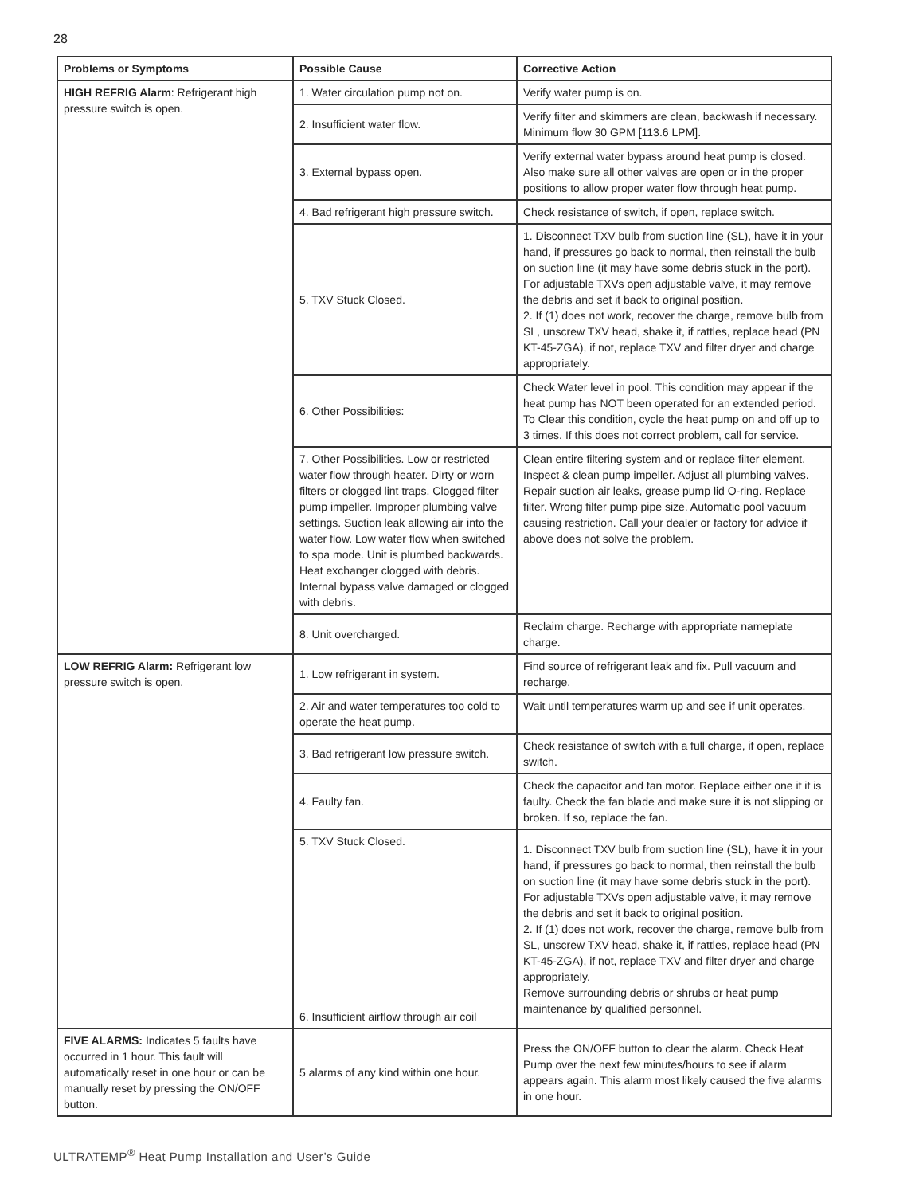28
| Problems or Symptoms | Possible Cause | Corrective Action |
| --- | --- | --- |
| HIGH REFRIG Alarm : Refrigerant high pressure switch is open. | 1. Water circulation pump not on. | Verify water pump is on. |
| | 2. Insufficient water flow. | Verify filter and skimmers are clean, backwash if necessary. Minimum flow 30 GPM [113.6 LPM]. |
| | 3. External bypass open. | Verify external water bypass around heat pump is closed. Also make sure all other valves are open or in the proper positions to allow proper water flow through heat pump. |
| | 4. Bad refrigerant high pressure switch. | Check resistance of switch, if open, replace switch. |
| | 5. TXV Stuck Closed. | 1. Disconnect TXV bulb from suction line (SL), have it in your hand, if pressures go back to normal, then reinstall the bulb on suction line (it may have some debris stuck in the port). For adjustable TXVs open adjustable valve, it may remove the debris and set it back to original position. 2. If (1) does not work, recover the charge, remove bulb from SL, unscrew TXV head, shake it, if rattles, replace head (PN KT-45-ZGA), if not, replace TXV and filter dryer and charge appropriately. |
| | 6. Other Possibilities: | Check Water level in pool. This condition may appear if the heat pump has NOT been operated for an extended period. To Clear this condition, cycle the heat pump on and off up to 3 times. If this does not correct problem, call for service. |
| | 7. Other Possibilities. Low or restricted water flow through heater. Dirty or worn filters or clogged lint traps. Clogged filter pump impeller. Improper plumbing valve settings. Suction leak allowing air into the water flow. Low water flow when switched to spa mode. Unit is plumbed backwards. Heat exchanger clogged with debris. Internal bypass valve damaged or clogged with debris. | Clean entire filtering system and or replace filter element. Inspect & clean pump impeller. Adjust all plumbing valves. Repair suction air leaks, grease pump lid O-ring. Replace filter. Wrong filter pump pipe size. Automatic pool vacuum causing restriction. Call your dealer or factory for advice if above does not solve the problem. |
| | 8. Unit overcharged. | Reclaim charge. Recharge with appropriate nameplate charge. |
| LOW REFRIG Alarm: Refrigerant low pressure switch is open. | 1. Low refrigerant in system. | Find source of refrigerant leak and fix. Pull vacuum and recharge. |
| | 2. Air and water temperatures too cold to operate the heat pump. | Wait until temperatures warm up and see if unit operates. |
| | 3. Bad refrigerant low pressure switch. | Check resistance of switch with a full charge, if open, replace switch. |
| | 4. Faulty fan. | Check the capacitor and fan motor. Replace either one if it is faulty. Check the fan blade and make sure it is not slipping or broken. If so, replace the fan. |
| | 5. TXV Stuck Closed. 6. Insufficient airflow through air coil | 1. Disconnect TXV bulb from suction line (SL), have it in your hand, if pressures go back to normal, then reinstall the bulb on suction line (it may have some debris stuck in the port). For adjustable TXVs open adjustable valve, it may remove the debris and set it back to original position. 2. If (1) does not work, recover the charge, remove bulb from SL, unscrew TXV head, shake it, if rattles, replace head (PN KT-45-ZGA), if not, replace TXV and filter dryer and charge appropriately. Remove surrounding debris or shrubs or heat pump maintenance by qualified personnel. |
| FIVE ALARMS: Indicates 5 faults have occurred in 1 hour. This fault will automatically reset in one hour or can be manually reset by pressing the ON/OFF button. | 5 alarms of any kind within one hour. | Press the ON/OFF button to clear the alarm. Check Heat Pump over the next few minutes/hours to see if alarm appears again. This alarm most likely caused the five alarms in one hour. |
ULTRATEMP<sup>®</sup> Heat Pump Installation and User’s Guide